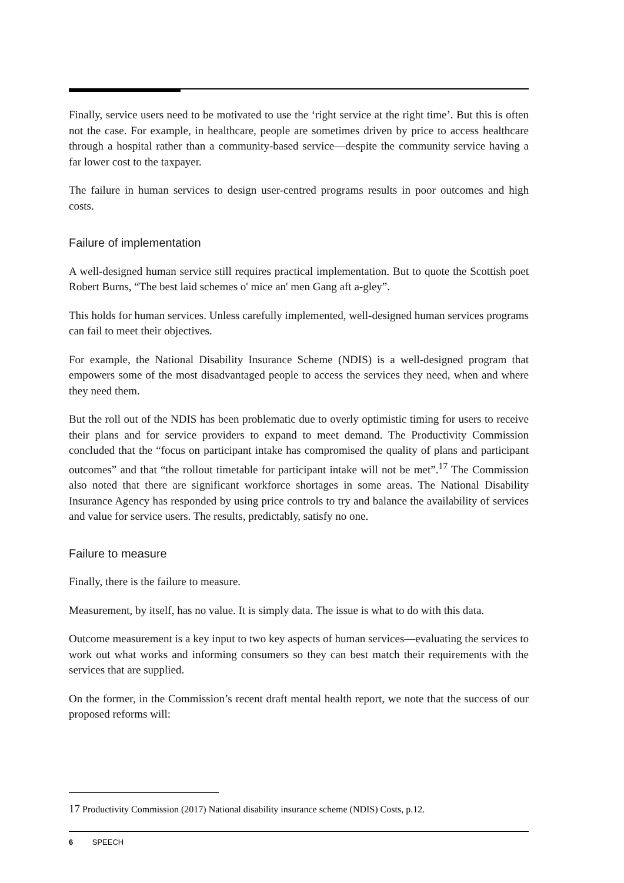Finally, service users need to be motivated to use the ‘right service at the right time’. But this is often not the case. For example, in healthcare, people are sometimes driven by price to access healthcare through a hospital rather than a community-based service—despite the community service having a far lower cost to the taxpayer.
The failure in human services to design user-centred programs results in poor outcomes and high costs.
Failure of implementation
A well-designed human service still requires practical implementation. But to quote the Scottish poet Robert Burns, “The best laid schemes o' mice an' men Gang aft a-gley”.
This holds for human services. Unless carefully implemented, well-designed human services programs can fail to meet their objectives.
For example, the National Disability Insurance Scheme (NDIS) is a well-designed program that empowers some of the most disadvantaged people to access the services they need, when and where they need them.
But the roll out of the NDIS has been problematic due to overly optimistic timing for users to receive their plans and for service providers to expand to meet demand. The Productivity Commission concluded that the “focus on participant intake has compromised the quality of plans and participant outcomes” and that “the rollout timetable for participant intake will not be met”.<sup>17</sup> The Commission also noted that there are significant workforce shortages in some areas. The National Disability Insurance Agency has responded by using price controls to try and balance the availability of services and value for service users. The results, predictably, satisfy no one.
Failure to measure
Finally, there is the failure to measure.
Measurement, by itself, has no value. It is simply data. The issue is what to do with this data.
Outcome measurement is a key input to two key aspects of human services—evaluating the services to work out what works and informing consumers so they can best match their requirements with the services that are supplied.
On the former, in the Commission’s recent draft mental health report, we note that the success of our proposed reforms will:
17 Productivity Commission (2017) National disability insurance scheme (NDIS) Costs, p.12.
6 SPEECH